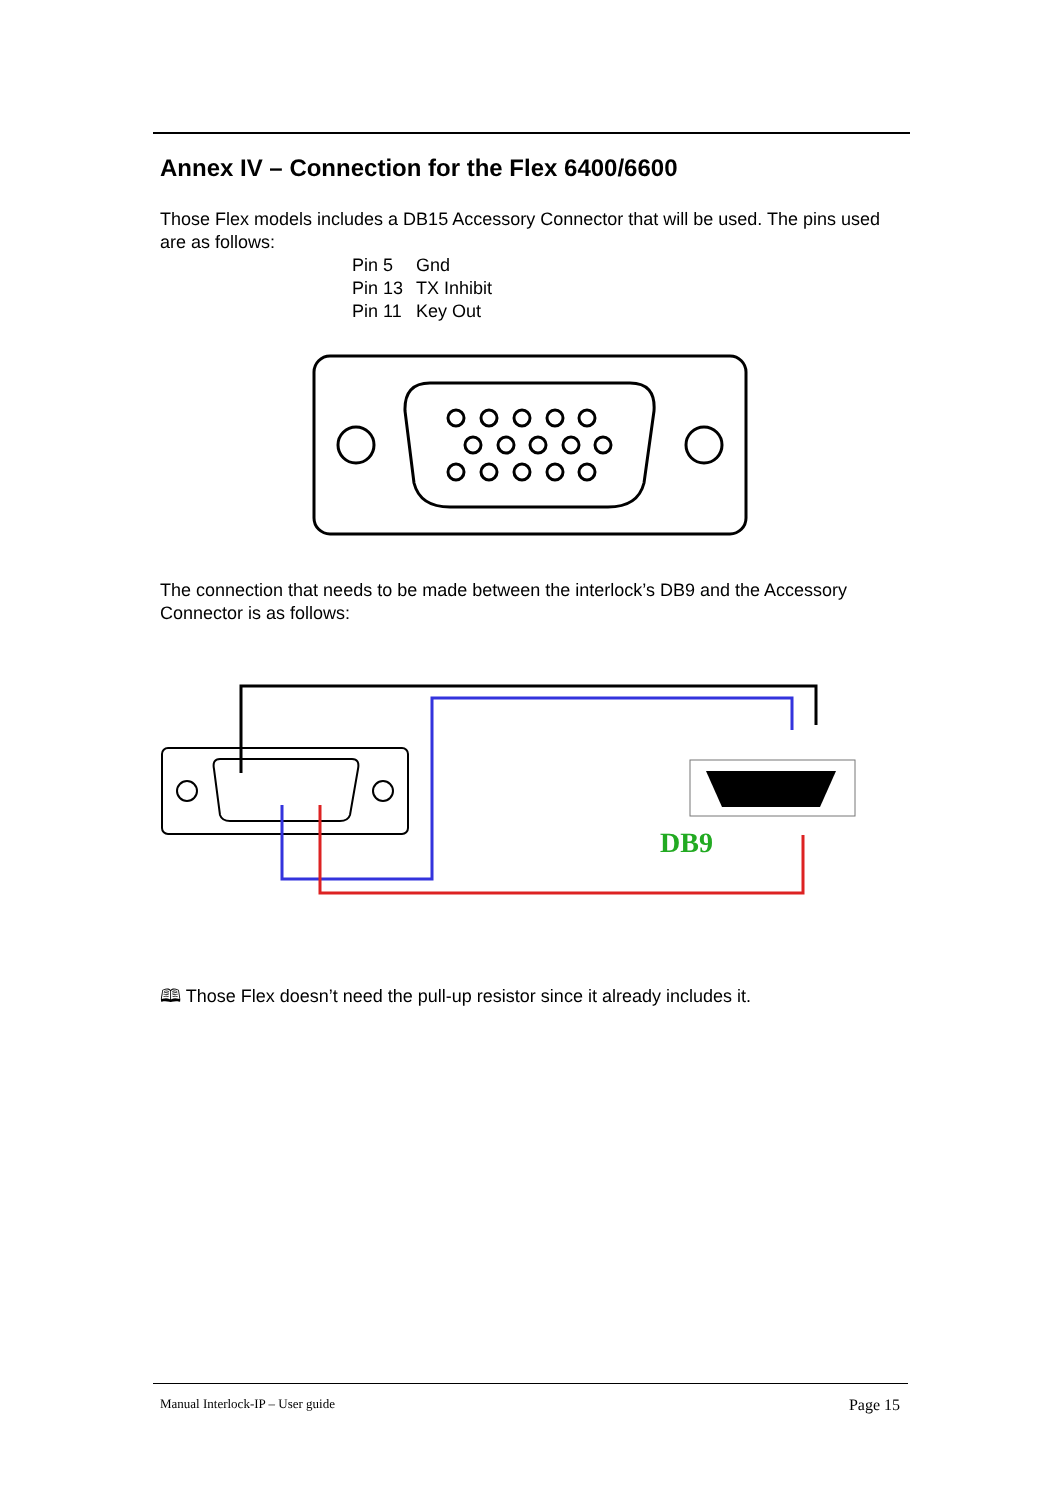Annex IV – Connection for the Flex 6400/6600
Those Flex models includes a DB15 Accessory Connector that will be used. The pins used are as follows:
Pin 5 Gnd
Pin 13 TX Inhibit
Pin 11 Key Out
The connection that needs to be made between the interlock’s DB9 and the Accessory Connector is as follows:
DB9
🕮 Those Flex doesn’t need the pull-up resistor since it already includes it.
Manual Interlock-IP – User guide Page 15